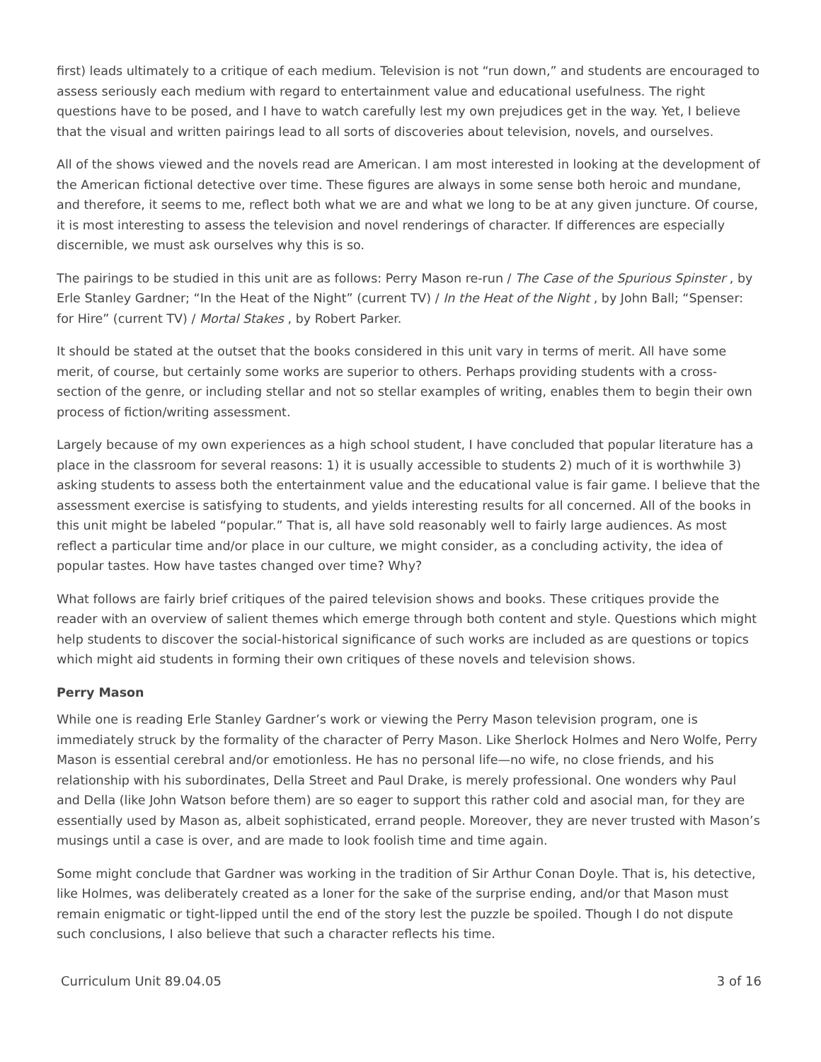first) leads ultimately to a critique of each medium. Television is not “run down,” and students are encouraged to assess seriously each medium with regard to entertainment value and educational usefulness. The right questions have to be posed, and I have to watch carefully lest my own prejudices get in the way. Yet, I believe that the visual and written pairings lead to all sorts of discoveries about television, novels, and ourselves.
All of the shows viewed and the novels read are American. I am most interested in looking at the development of the American fictional detective over time. These figures are always in some sense both heroic and mundane, and therefore, it seems to me, reflect both what we are and what we long to be at any given juncture. Of course, it is most interesting to assess the television and novel renderings of character. If differences are especially discernible, we must ask ourselves why this is so.
The pairings to be studied in this unit are as follows: Perry Mason re-run / The Case of the Spurious Spinster , by Erle Stanley Gardner; “In the Heat of the Night” (current TV) / In the Heat of the Night , by John Ball; “Spenser: for Hire” (current TV) / Mortal Stakes , by Robert Parker.
It should be stated at the outset that the books considered in this unit vary in terms of merit. All have some merit, of course, but certainly some works are superior to others. Perhaps providing students with a cross-section of the genre, or including stellar and not so stellar examples of writing, enables them to begin their own process of fiction/writing assessment.
Largely because of my own experiences as a high school student, I have concluded that popular literature has a place in the classroom for several reasons: 1) it is usually accessible to students 2) much of it is worthwhile 3) asking students to assess both the entertainment value and the educational value is fair game. I believe that the assessment exercise is satisfying to students, and yields interesting results for all concerned. All of the books in this unit might be labeled “popular.” That is, all have sold reasonably well to fairly large audiences. As most reflect a particular time and/or place in our culture, we might consider, as a concluding activity, the idea of popular tastes. How have tastes changed over time? Why?
What follows are fairly brief critiques of the paired television shows and books. These critiques provide the reader with an overview of salient themes which emerge through both content and style. Questions which might help students to discover the social-historical significance of such works are included as are questions or topics which might aid students in forming their own critiques of these novels and television shows.
Perry Mason
While one is reading Erle Stanley Gardner’s work or viewing the Perry Mason television program, one is immediately struck by the formality of the character of Perry Mason. Like Sherlock Holmes and Nero Wolfe, Perry Mason is essential cerebral and/or emotionless. He has no personal life—no wife, no close friends, and his relationship with his subordinates, Della Street and Paul Drake, is merely professional. One wonders why Paul and Della (like John Watson before them) are so eager to support this rather cold and asocial man, for they are essentially used by Mason as, albeit sophisticated, errand people. Moreover, they are never trusted with Mason’s musings until a case is over, and are made to look foolish time and time again.
Some might conclude that Gardner was working in the tradition of Sir Arthur Conan Doyle. That is, his detective, like Holmes, was deliberately created as a loner for the sake of the surprise ending, and/or that Mason must remain enigmatic or tight-lipped until the end of the story lest the puzzle be spoiled. Though I do not dispute such conclusions, I also believe that such a character reflects his time.
Curriculum Unit 89.04.05 3 of 16